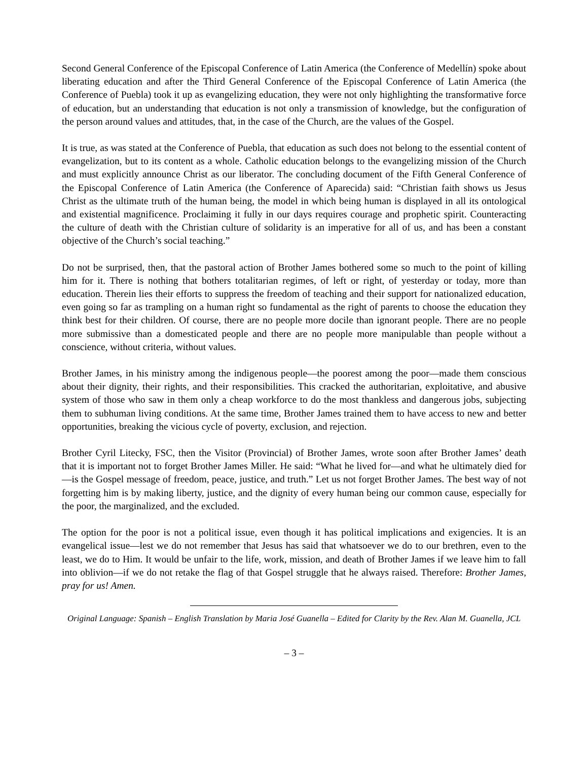Second General Conference of the Episcopal Conference of Latin America (the Conference of Medellín) spoke about liberating education and after the Third General Conference of the Episcopal Conference of Latin America (the Conference of Puebla) took it up as evangelizing education, they were not only highlighting the transformative force of education, but an understanding that education is not only a transmission of knowledge, but the configuration of the person around values and attitudes, that, in the case of the Church, are the values of the Gospel.
It is true, as was stated at the Conference of Puebla, that education as such does not belong to the essential content of evangelization, but to its content as a whole. Catholic education belongs to the evangelizing mission of the Church and must explicitly announce Christ as our liberator. The concluding document of the Fifth General Conference of the Episcopal Conference of Latin America (the Conference of Aparecida) said: “Christian faith shows us Jesus Christ as the ultimate truth of the human being, the model in which being human is displayed in all its ontological and existential magnificence. Proclaiming it fully in our days requires courage and prophetic spirit. Counteracting the culture of death with the Christian culture of solidarity is an imperative for all of us, and has been a constant objective of the Church’s social teaching.”
Do not be surprised, then, that the pastoral action of Brother James bothered some so much to the point of killing him for it. There is nothing that bothers totalitarian regimes, of left or right, of yesterday or today, more than education. Therein lies their efforts to suppress the freedom of teaching and their support for nationalized education, even going so far as trampling on a human right so fundamental as the right of parents to choose the education they think best for their children. Of course, there are no people more docile than ignorant people. There are no people more submissive than a domesticated people and there are no people more manipulable than people without a conscience, without criteria, without values.
Brother James, in his ministry among the indigenous people—the poorest among the poor—made them conscious about their dignity, their rights, and their responsibilities. This cracked the authoritarian, exploitative, and abusive system of those who saw in them only a cheap workforce to do the most thankless and dangerous jobs, subjecting them to subhuman living conditions. At the same time, Brother James trained them to have access to new and better opportunities, breaking the vicious cycle of poverty, exclusion, and rejection.
Brother Cyril Litecky, FSC, then the Visitor (Provincial) of Brother James, wrote soon after Brother James’ death that it is important not to forget Brother James Miller. He said: “What he lived for—and what he ultimately died for—is the Gospel message of freedom, peace, justice, and truth.” Let us not forget Brother James. The best way of not forgetting him is by making liberty, justice, and the dignity of every human being our common cause, especially for the poor, the marginalized, and the excluded.
The option for the poor is not a political issue, even though it has political implications and exigencies. It is an evangelical issue—lest we do not remember that Jesus has said that whatsoever we do to our brethren, even to the least, we do to Him. It would be unfair to the life, work, mission, and death of Brother James if we leave him to fall into oblivion—if we do not retake the flag of that Gospel struggle that he always raised. Therefore: Brother James, pray for us! Amen.
Original Language: Spanish – English Translation by Maria José Guanella – Edited for Clarity by the Rev. Alan M. Guanella, JCL
– 3 –